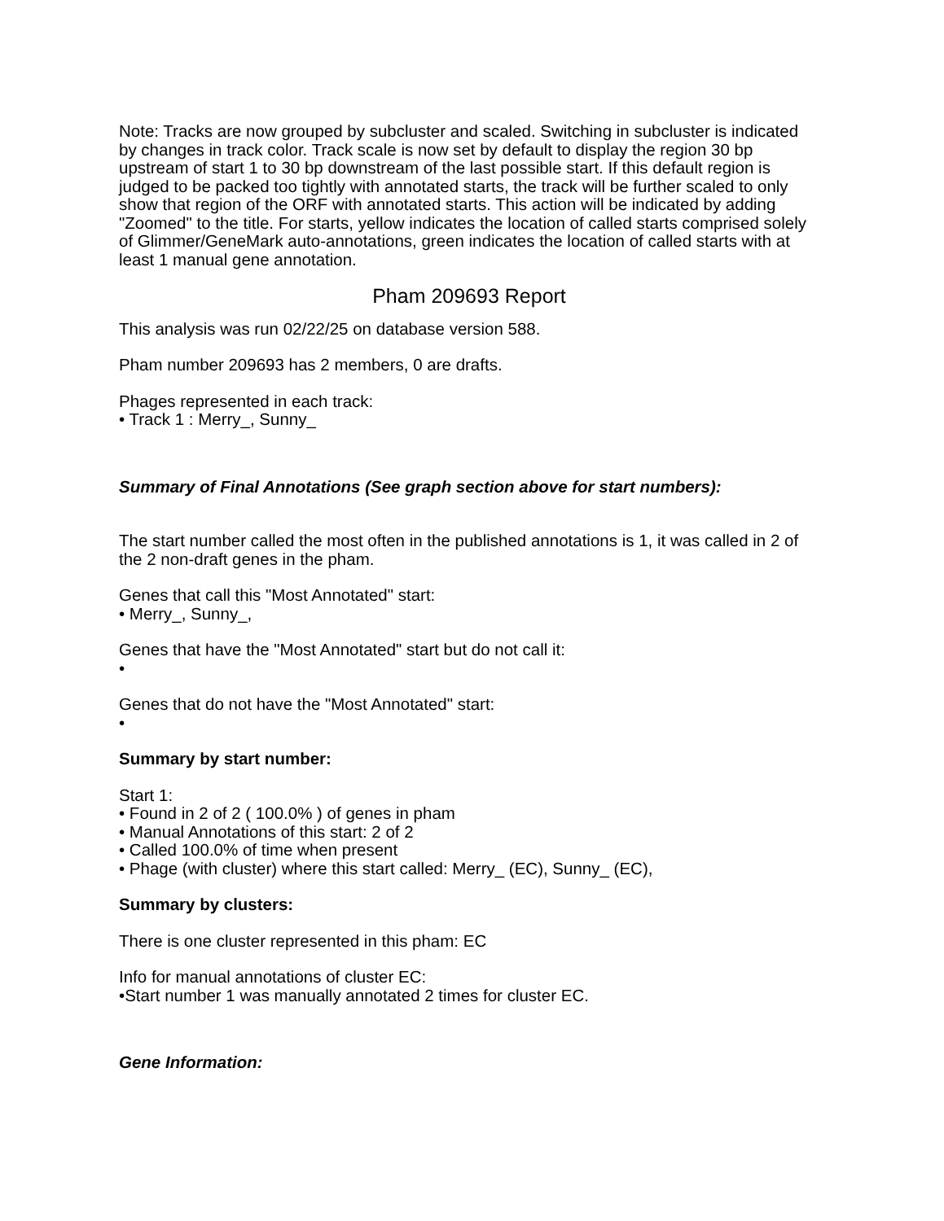Note: Tracks are now grouped by subcluster and scaled. Switching in subcluster is indicated by changes in track color. Track scale is now set by default to display the region 30 bp upstream of start 1 to 30 bp downstream of the last possible start. If this default region is judged to be packed too tightly with annotated starts, the track will be further scaled to only show that region of the ORF with annotated starts. This action will be indicated by adding "Zoomed" to the title. For starts, yellow indicates the location of called starts comprised solely of Glimmer/GeneMark auto-annotations, green indicates the location of called starts with at least 1 manual gene annotation.
Pham 209693 Report
This analysis was run 02/22/25 on database version 588.
Pham number 209693 has 2 members, 0 are drafts.
Phages represented in each track:
• Track 1 : Merry_, Sunny_
Summary of Final Annotations (See graph section above for start numbers):
The start number called the most often in the published annotations is 1, it was called in 2 of the 2 non-draft genes in the pham.
Genes that call this "Most Annotated" start:
• Merry_, Sunny_,
Genes that have the "Most Annotated" start but do not call it:
•
Genes that do not have the "Most Annotated" start:
•
Summary by start number:
Start 1:
• Found in 2 of 2 ( 100.0% ) of genes in pham
• Manual Annotations of this start: 2 of 2
• Called 100.0% of time when present
• Phage (with cluster) where this start called: Merry_ (EC), Sunny_ (EC),
Summary by clusters:
There is one cluster represented in this pham: EC
Info for manual annotations of cluster EC:
•Start number 1 was manually annotated 2 times for cluster EC.
Gene Information: